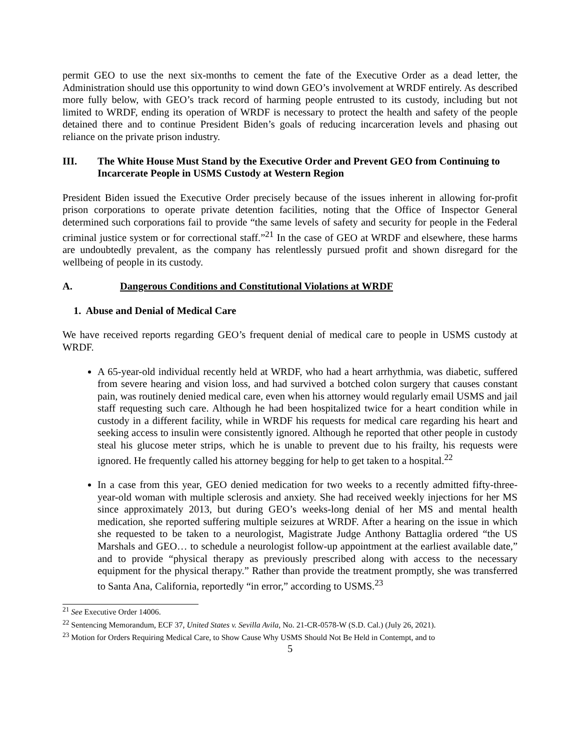permit GEO to use the next six-months to cement the fate of the Executive Order as a dead letter, the Administration should use this opportunity to wind down GEO’s involvement at WRDF entirely. As described more fully below, with GEO’s track record of harming people entrusted to its custody, including but not limited to WRDF, ending its operation of WRDF is necessary to protect the health and safety of the people detained there and to continue President Biden’s goals of reducing incarceration levels and phasing out reliance on the private prison industry.
III. The White House Must Stand by the Executive Order and Prevent GEO from Continuing to Incarcerate People in USMS Custody at Western Region
President Biden issued the Executive Order precisely because of the issues inherent in allowing for-profit prison corporations to operate private detention facilities, noting that the Office of Inspector General determined such corporations fail to provide “the same levels of safety and security for people in the Federal criminal justice system or for correctional staff.”<sup>21</sup> In the case of GEO at WRDF and elsewhere, these harms are undoubtedly prevalent, as the company has relentlessly pursued profit and shown disregard for the wellbeing of people in its custody.
A. Dangerous Conditions and Constitutional Violations at WRDF
1. Abuse and Denial of Medical Care
We have received reports regarding GEO’s frequent denial of medical care to people in USMS custody at WRDF.
A 65-year-old individual recently held at WRDF, who had a heart arrhythmia, was diabetic, suffered from severe hearing and vision loss, and had survived a botched colon surgery that causes constant pain, was routinely denied medical care, even when his attorney would regularly email USMS and jail staff requesting such care. Although he had been hospitalized twice for a heart condition while in custody in a different facility, while in WRDF his requests for medical care regarding his heart and seeking access to insulin were consistently ignored. Although he reported that other people in custody steal his glucose meter strips, which he is unable to prevent due to his frailty, his requests were ignored. He frequently called his attorney begging for help to get taken to a hospital.<sup>22</sup>
In a case from this year, GEO denied medication for two weeks to a recently admitted fifty-three-year-old woman with multiple sclerosis and anxiety. She had received weekly injections for her MS since approximately 2013, but during GEO’s weeks-long denial of her MS and mental health medication, she reported suffering multiple seizures at WRDF. After a hearing on the issue in which she requested to be taken to a neurologist, Magistrate Judge Anthony Battaglia ordered “the US Marshals and GEO… to schedule a neurologist follow-up appointment at the earliest available date,” and to provide “physical therapy as previously prescribed along with access to the necessary equipment for the physical therapy.” Rather than provide the treatment promptly, she was transferred to Santa Ana, California, reportedly “in error,” according to USMS.<sup>23</sup>
<sup>21</sup> See Executive Order 14006.
<sup>22</sup> Sentencing Memorandum, ECF 37, United States v. Sevilla Avila, No. 21-CR-0578-W (S.D. Cal.) (July 26, 2021).
<sup>23</sup> Motion for Orders Requiring Medical Care, to Show Cause Why USMS Should Not Be Held in Contempt, and to
5